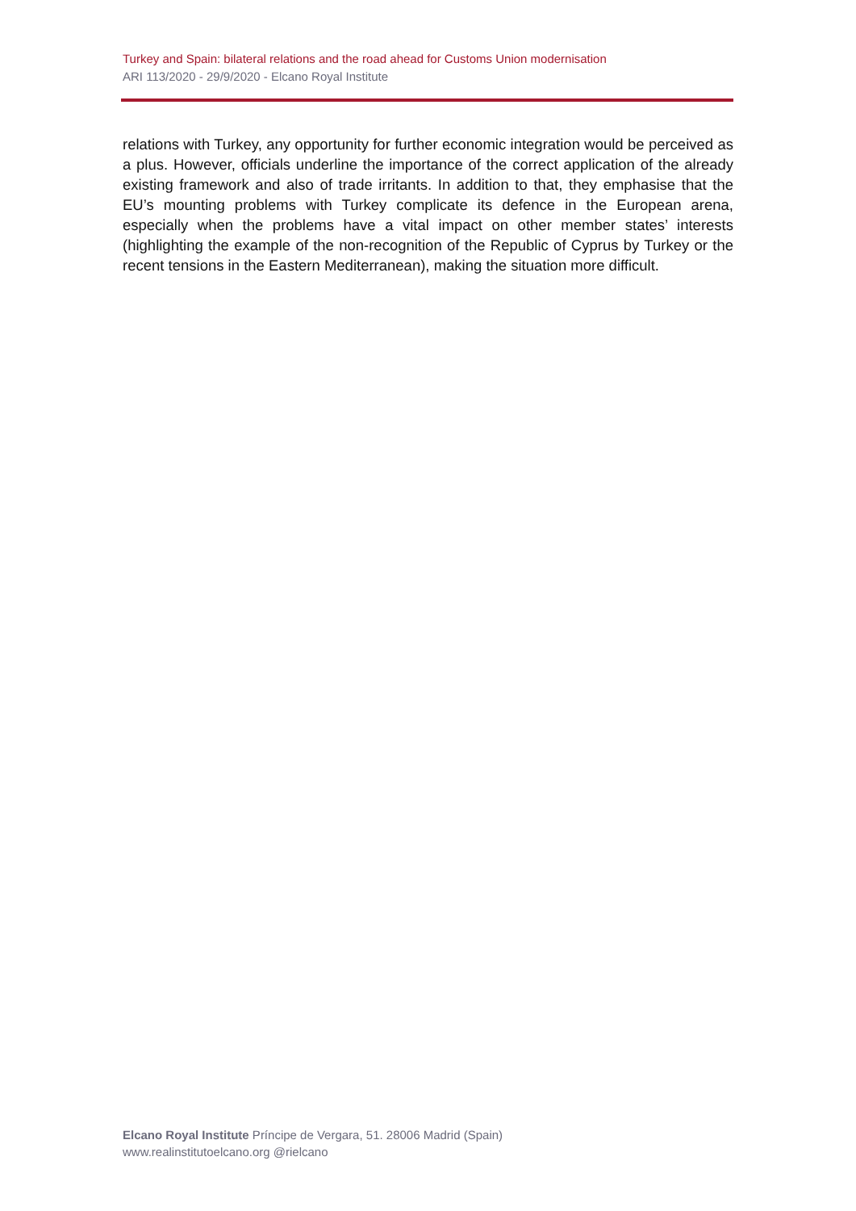Turkey and Spain: bilateral relations and the road ahead for Customs Union modernisation
ARI 113/2020 - 29/9/2020 - Elcano Royal Institute
relations with Turkey, any opportunity for further economic integration would be perceived as a plus. However, officials underline the importance of the correct application of the already existing framework and also of trade irritants. In addition to that, they emphasise that the EU’s mounting problems with Turkey complicate its defence in the European arena, especially when the problems have a vital impact on other member states’ interests (highlighting the example of the non-recognition of the Republic of Cyprus by Turkey or the recent tensions in the Eastern Mediterranean), making the situation more difficult.
Elcano Royal Institute Príncipe de Vergara, 51. 28006 Madrid (Spain)
www.realinstitutoelcano.org @rielcano